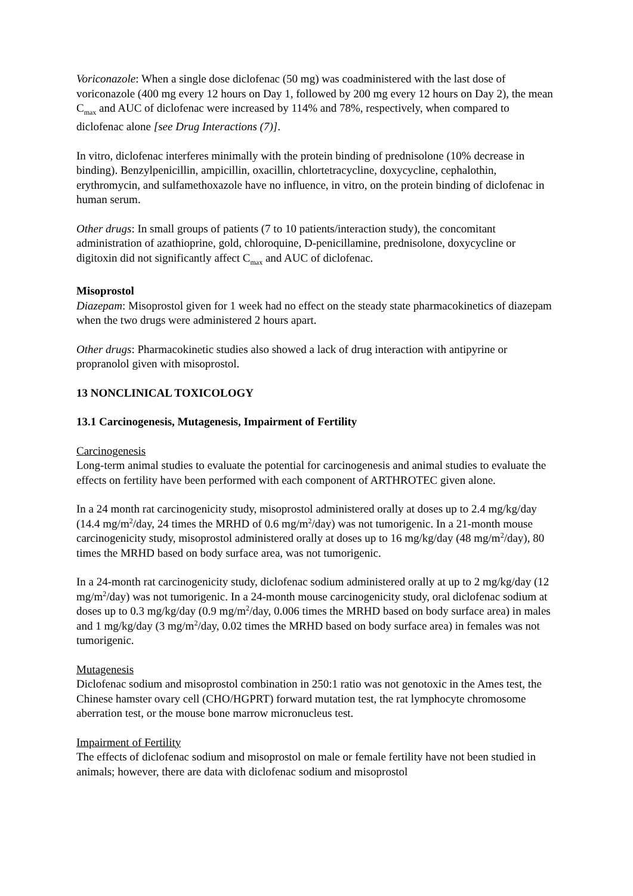Voriconazole: When a single dose diclofenac (50 mg) was coadministered with the last dose of voriconazole (400 mg every 12 hours on Day 1, followed by 200 mg every 12 hours on Day 2), the mean C<sub>max</sub> and AUC of diclofenac were increased by 114% and 78%, respectively, when compared to diclofenac alone [see Drug Interactions (7)].
In vitro, diclofenac interferes minimally with the protein binding of prednisolone (10% decrease in binding). Benzylpenicillin, ampicillin, oxacillin, chlortetracycline, doxycycline, cephalothin, erythromycin, and sulfamethoxazole have no influence, in vitro, on the protein binding of diclofenac in human serum.
Other drugs: In small groups of patients (7 to 10 patients/interaction study), the concomitant administration of azathioprine, gold, chloroquine, D-penicillamine, prednisolone, doxycycline or digitoxin did not significantly affect C<sub>max</sub> and AUC of diclofenac.
Misoprostol
Diazepam: Misoprostol given for 1 week had no effect on the steady state pharmacokinetics of diazepam when the two drugs were administered 2 hours apart.
Other drugs: Pharmacokinetic studies also showed a lack of drug interaction with antipyrine or propranolol given with misoprostol.
13 NONCLINICAL TOXICOLOGY
13.1 Carcinogenesis, Mutagenesis, Impairment of Fertility
Carcinogenesis
Long-term animal studies to evaluate the potential for carcinogenesis and animal studies to evaluate the effects on fertility have been performed with each component of ARTHROTEC given alone.
In a 24 month rat carcinogenicity study, misoprostol administered orally at doses up to 2.4 mg/kg/day (14.4 mg/m<sup>2</sup>/day, 24 times the MRHD of 0.6 mg/m<sup>2</sup>/day) was not tumorigenic. In a 21-month mouse carcinogenicity study, misoprostol administered orally at doses up to 16 mg/kg/day (48 mg/m<sup>2</sup>/day), 80 times the MRHD based on body surface area, was not tumorigenic.
In a 24-month rat carcinogenicity study, diclofenac sodium administered orally at up to 2 mg/kg/day (12 mg/m<sup>2</sup>/day) was not tumorigenic. In a 24-month mouse carcinogenicity study, oral diclofenac sodium at doses up to 0.3 mg/kg/day (0.9 mg/m<sup>2</sup>/day, 0.006 times the MRHD based on body surface area) in males and 1 mg/kg/day (3 mg/m<sup>2</sup>/day, 0.02 times the MRHD based on body surface area) in females was not tumorigenic.
Mutagenesis
Diclofenac sodium and misoprostol combination in 250:1 ratio was not genotoxic in the Ames test, the Chinese hamster ovary cell (CHO/HGPRT) forward mutation test, the rat lymphocyte chromosome aberration test, or the mouse bone marrow micronucleus test.
Impairment of Fertility
The effects of diclofenac sodium and misoprostol on male or female fertility have not been studied in animals; however, there are data with diclofenac sodium and misoprostol